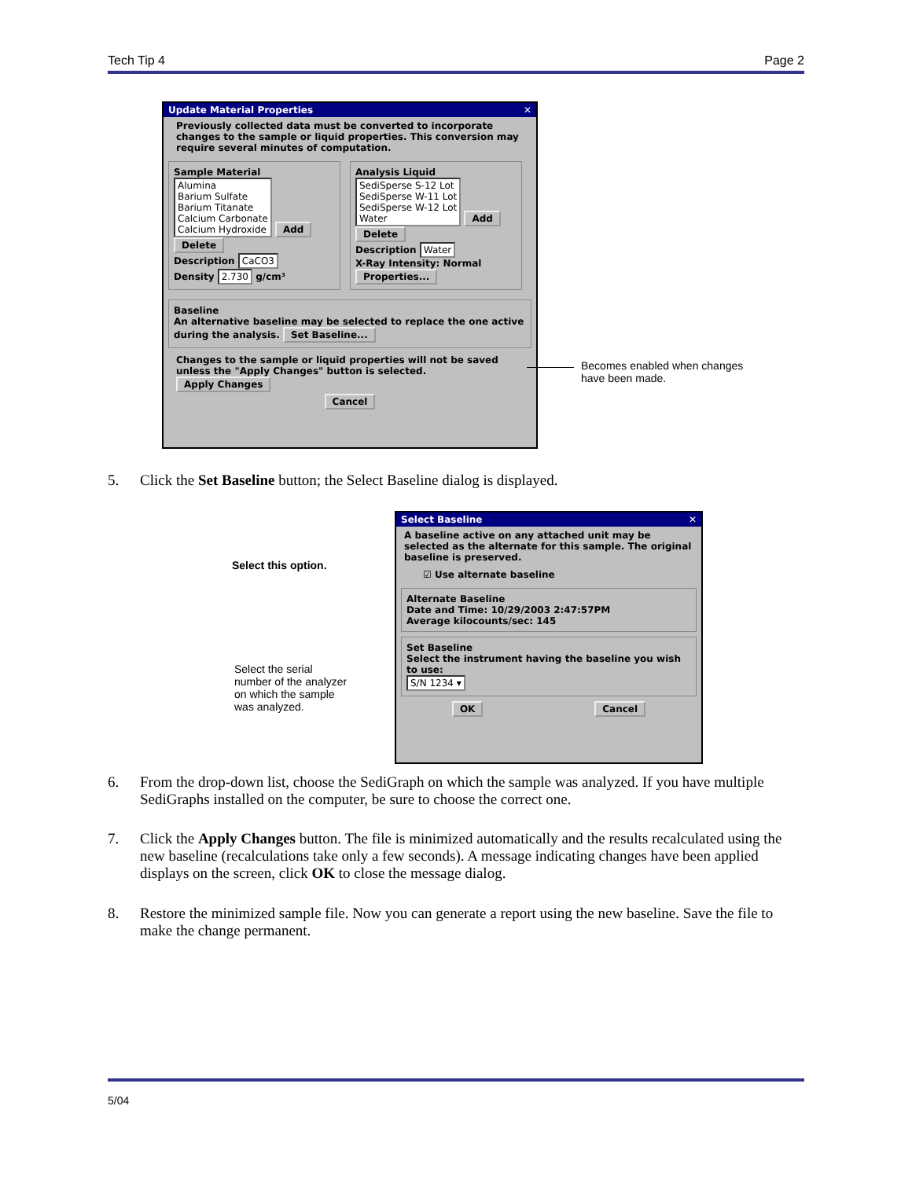Tech Tip 4 Page 2
Update Material Properties ✕
Previously collected data must be converted to incorporate changes to the sample or liquid properties. This conversion may require several minutes of computation.
Sample Material
Alumina
Barium Sulfate
Barium Titanate
Calcium Carbonate
Calcium Hydroxide Add Delete
Description CaCO3
Density 2.730 g/cm³
Analysis Liquid
SediSperse S-12 Lot
SediSperse W-11 Lot
SediSperse W-12 Lot
Water Add Delete
Description Water
X-Ray Intensity: Normal
Properties...
Baseline
An alternative baseline may be selected to replace the one active during the analysis. Set Baseline...
Changes to the sample or liquid properties will not be saved unless the "Apply Changes" button is selected. Apply Changes
Cancel
Becomes enabled when changes
have been made.
5. Click the Set Baseline button; the Select Baseline dialog is displayed.
Select this option.
Select the serial
number of the analyzer
on which the sample
was analyzed.
Select Baseline ✕
A baseline active on any attached unit may be selected as the alternate for this sample. The original baseline is preserved.
☑ Use alternate baseline
Alternate Baseline
Date and Time: 10/29/2003 2:47:57PM
Average kilocounts/sec: 145
Set Baseline
Select the instrument having the baseline you wish to use:
S/N 1234 ▾
OK Cancel
6. From the drop-down list, choose the SediGraph on which the sample was analyzed. If you have multiple SediGraphs installed on the computer, be sure to choose the correct one.
7. Click the Apply Changes button. The file is minimized automatically and the results recalculated using the new baseline (recalculations take only a few seconds). A message indicating changes have been applied displays on the screen, click OK to close the message dialog.
8. Restore the minimized sample file. Now you can generate a report using the new baseline. Save the file to make the change permanent.
5/04